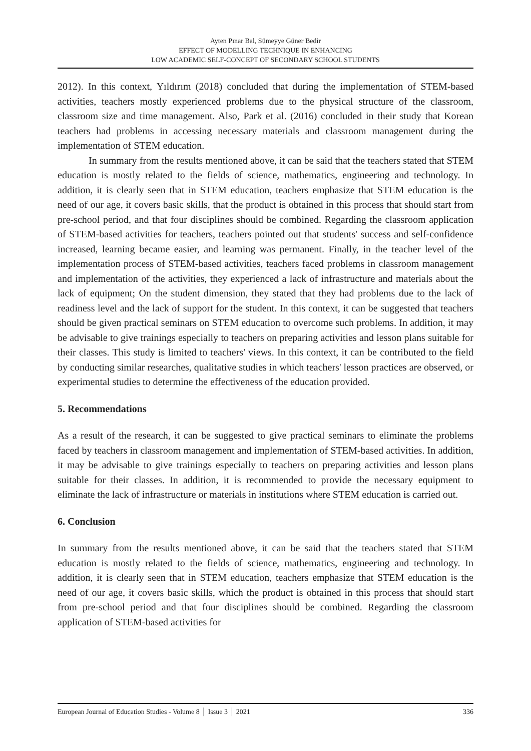Ayten Pınar Bal, Sümeyye Güner Bedir
EFFECT OF MODELLING TECHNIQUE IN ENHANCING
LOW ACADEMIC SELF-CONCEPT OF SECONDARY SCHOOL STUDENTS
2012). In this context, Yıldırım (2018) concluded that during the implementation of STEM-based activities, teachers mostly experienced problems due to the physical structure of the classroom, classroom size and time management. Also, Park et al. (2016) concluded in their study that Korean teachers had problems in accessing necessary materials and classroom management during the implementation of STEM education.
In summary from the results mentioned above, it can be said that the teachers stated that STEM education is mostly related to the fields of science, mathematics, engineering and technology. In addition, it is clearly seen that in STEM education, teachers emphasize that STEM education is the need of our age, it covers basic skills, that the product is obtained in this process that should start from pre-school period, and that four disciplines should be combined. Regarding the classroom application of STEM-based activities for teachers, teachers pointed out that students' success and self-confidence increased, learning became easier, and learning was permanent. Finally, in the teacher level of the implementation process of STEM-based activities, teachers faced problems in classroom management and implementation of the activities, they experienced a lack of infrastructure and materials about the lack of equipment; On the student dimension, they stated that they had problems due to the lack of readiness level and the lack of support for the student. In this context, it can be suggested that teachers should be given practical seminars on STEM education to overcome such problems. In addition, it may be advisable to give trainings especially to teachers on preparing activities and lesson plans suitable for their classes. This study is limited to teachers' views. In this context, it can be contributed to the field by conducting similar researches, qualitative studies in which teachers' lesson practices are observed, or experimental studies to determine the effectiveness of the education provided.
5. Recommendations
As a result of the research, it can be suggested to give practical seminars to eliminate the problems faced by teachers in classroom management and implementation of STEM-based activities. In addition, it may be advisable to give trainings especially to teachers on preparing activities and lesson plans suitable for their classes. In addition, it is recommended to provide the necessary equipment to eliminate the lack of infrastructure or materials in institutions where STEM education is carried out.
6. Conclusion
In summary from the results mentioned above, it can be said that the teachers stated that STEM education is mostly related to the fields of science, mathematics, engineering and technology. In addition, it is clearly seen that in STEM education, teachers emphasize that STEM education is the need of our age, it covers basic skills, which the product is obtained in this process that should start from pre-school period and that four disciplines should be combined. Regarding the classroom application of STEM-based activities for
European Journal of Education Studies - Volume 8 │ Issue 3 │ 2021 336